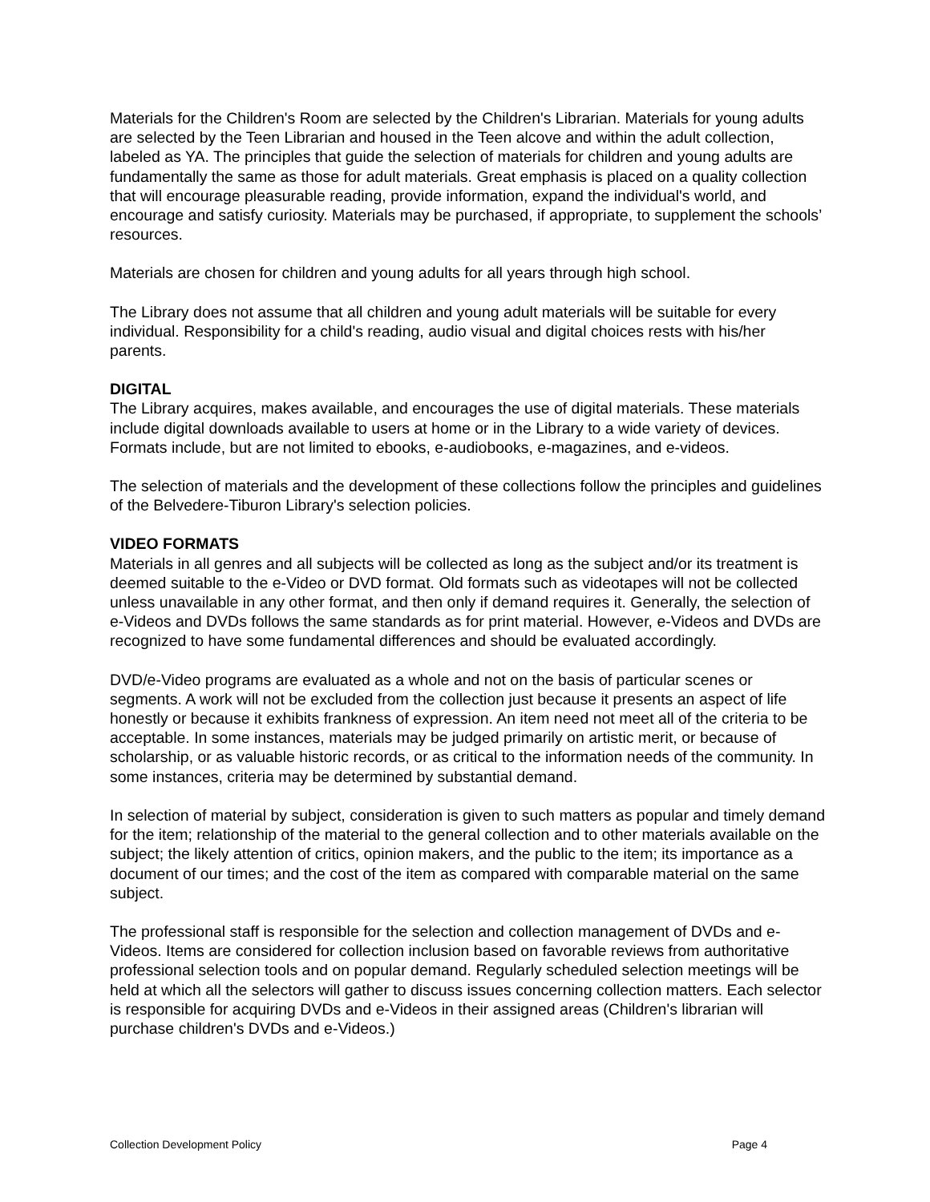Materials for the Children's Room are selected by the Children's Librarian. Materials for young adults are selected by the Teen Librarian and housed in the Teen alcove and within the adult collection, labeled as YA. The principles that guide the selection of materials for children and young adults are fundamentally the same as those for adult materials. Great emphasis is placed on a quality collection that will encourage pleasurable reading, provide information, expand the individual's world, and encourage and satisfy curiosity. Materials may be purchased, if appropriate, to supplement the schools’ resources.
Materials are chosen for children and young adults for all years through high school.
The Library does not assume that all children and young adult materials will be suitable for every individual. Responsibility for a child's reading, audio visual and digital choices rests with his/her parents.
DIGITAL
The Library acquires, makes available, and encourages the use of digital materials. These materials include digital downloads available to users at home or in the Library to a wide variety of devices. Formats include, but are not limited to ebooks, e-audiobooks, e-magazines, and e-videos.
The selection of materials and the development of these collections follow the principles and guidelines of the Belvedere-Tiburon Library's selection policies.
VIDEO FORMATS
Materials in all genres and all subjects will be collected as long as the subject and/or its treatment is deemed suitable to the e-Video or DVD format. Old formats such as videotapes will not be collected unless unavailable in any other format, and then only if demand requires it. Generally, the selection of e-Videos and DVDs follows the same standards as for print material. However, e-Videos and DVDs are recognized to have some fundamental differences and should be evaluated accordingly.
DVD/e-Video programs are evaluated as a whole and not on the basis of particular scenes or segments. A work will not be excluded from the collection just because it presents an aspect of life honestly or because it exhibits frankness of expression. An item need not meet all of the criteria to be acceptable. In some instances, materials may be judged primarily on artistic merit, or because of scholarship, or as valuable historic records, or as critical to the information needs of the community. In some instances, criteria may be determined by substantial demand.
In selection of material by subject, consideration is given to such matters as popular and timely demand for the item; relationship of the material to the general collection and to other materials available on the subject; the likely attention of critics, opinion makers, and the public to the item; its importance as a document of our times; and the cost of the item as compared with comparable material on the same subject.
The professional staff is responsible for the selection and collection management of DVDs and e-Videos. Items are considered for collection inclusion based on favorable reviews from authoritative professional selection tools and on popular demand. Regularly scheduled selection meetings will be held at which all the selectors will gather to discuss issues concerning collection matters. Each selector is responsible for acquiring DVDs and e-Videos in their assigned areas (Children's librarian will purchase children's DVDs and e-Videos.)
Collection Development Policy Page 4